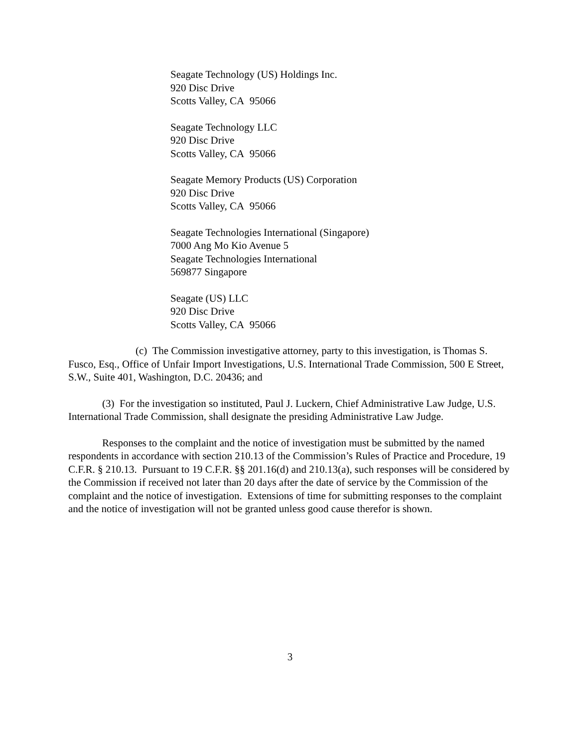Seagate Technology (US) Holdings Inc.
920 Disc Drive
Scotts Valley, CA 95066
Seagate Technology LLC
920 Disc Drive
Scotts Valley, CA 95066
Seagate Memory Products (US) Corporation
920 Disc Drive
Scotts Valley, CA 95066
Seagate Technologies International (Singapore)
7000 Ang Mo Kio Avenue 5
Seagate Technologies International
569877 Singapore
Seagate (US) LLC
920 Disc Drive
Scotts Valley, CA 95066
(c) The Commission investigative attorney, party to this investigation, is Thomas S. Fusco, Esq., Office of Unfair Import Investigations, U.S. International Trade Commission, 500 E Street, S.W., Suite 401, Washington, D.C. 20436; and
(3) For the investigation so instituted, Paul J. Luckern, Chief Administrative Law Judge, U.S. International Trade Commission, shall designate the presiding Administrative Law Judge.
Responses to the complaint and the notice of investigation must be submitted by the named respondents in accordance with section 210.13 of the Commission’s Rules of Practice and Procedure, 19 C.F.R. § 210.13. Pursuant to 19 C.F.R. §§ 201.16(d) and 210.13(a), such responses will be considered by the Commission if received not later than 20 days after the date of service by the Commission of the complaint and the notice of investigation. Extensions of time for submitting responses to the complaint and the notice of investigation will not be granted unless good cause therefor is shown.
3